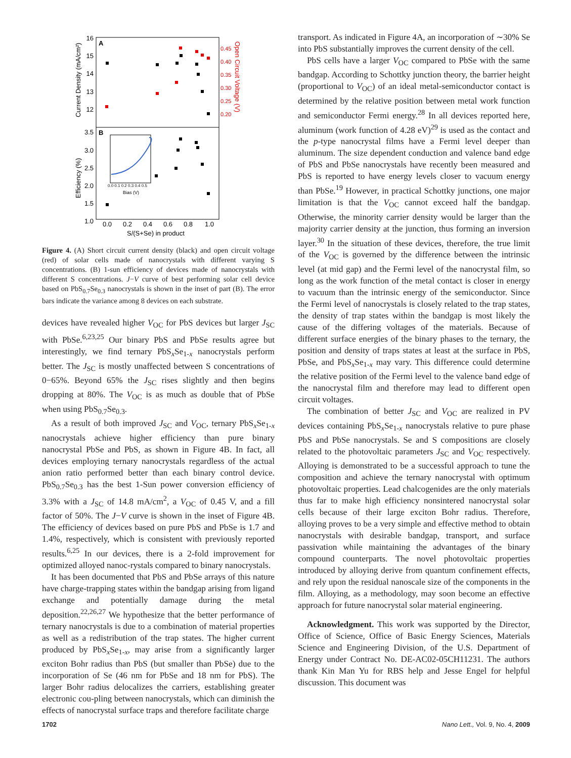A
B
16
15
14
13
12
3.5
3.0
2.5
2.0
1.5
1.0
0.45
0.40
0.35
0.30
0.25
0.20
0.0
0.2
0.4
0.6
0.8
1.0
S/(S+Se) in product
Current Density (mA/cm²)
Efficiency (%)
Open Circuit Voltage (V)
0.0 0.1 0.2 0.3 0.4 0.5
Bias (V)
Figure 4. (A) Short circuit current density (black) and open circuit voltage (red) of solar cells made of nanocrystals with different varying S concentrations. (B) 1-sun efficiency of devices made of nanocrystals with different S concentrations. J−V curve of best performing solar cell device based on PbS<sub>0.7</sub>Se<sub>0.3</sub> nanocrystals is shown in the inset of part (B). The error bars indicate the variance among 8 devices on each substrate.
devices have revealed higher V<sub>OC</sub> for PbS devices but larger J<sub>SC</sub> with PbSe.<sup>6,23,25</sup> Our binary PbS and PbSe results agree but interestingly, we find ternary PbS<sub>x</sub>Se<sub>1-x</sub> nanocrystals perform better. The J<sub>SC</sub> is mostly unaffected between S concentrations of 0−65%. Beyond 65% the J<sub>SC</sub> rises slightly and then begins dropping at 80%. The V<sub>OC</sub> is as much as double that of PbSe when using PbS<sub>0.7</sub>Se<sub>0.3</sub>.
As a result of both improved J<sub>SC</sub> and V<sub>OC</sub>, ternary PbS<sub>x</sub>Se<sub>1-x</sub> nanocrystals achieve higher efficiency than pure binary nanocrystal PbSe and PbS, as shown in Figure 4B. In fact, all devices employing ternary nanocrystals regardless of the actual anion ratio performed better than each binary control device. PbS<sub>0.7</sub>Se<sub>0.3</sub> has the best 1-Sun power conversion efficiency of 3.3% with a J<sub>SC</sub> of 14.8 mA/cm<sup>2</sup>, a V<sub>OC</sub> of 0.45 V, and a fill factor of 50%. The J−V curve is shown in the inset of Figure 4B. The efficiency of devices based on pure PbS and PbSe is 1.7 and 1.4%, respectively, which is consistent with previously reported results.<sup>6,25</sup> In our devices, there is a 2-fold improvement for optimized alloyed nanoc-rystals compared to binary nanocrystals.
It has been documented that PbS and PbSe arrays of this nature have charge-trapping states within the bandgap arising from ligand exchange and potentially damage during the metal deposition.<sup>22,26,27</sup> We hypothesize that the better performance of ternary nanocrystals is due to a combination of material properties as well as a redistribution of the trap states. The higher current produced by PbS<sub>x</sub>Se<sub>1-x</sub>, may arise from a significantly larger exciton Bohr radius than PbS (but smaller than PbSe) due to the incorporation of Se (46 nm for PbSe and 18 nm for PbS). The larger Bohr radius delocalizes the carriers, establishing greater electronic cou-pling between nanocrystals, which can diminish the effects of nanocrystal surface traps and therefore facilitate charge
transport. As indicated in Figure 4A, an incorporation of ∼30% Se into PbS substantially improves the current density of the cell.
PbS cells have a larger V<sub>OC</sub> compared to PbSe with the same bandgap. According to Schottky junction theory, the barrier height (proportional to V<sub>OC</sub>) of an ideal metal-semiconductor contact is determined by the relative position between metal work function and semiconductor Fermi energy.<sup>28</sup> In all devices reported here, aluminum (work function of 4.28 eV)<sup>29</sup> is used as the contact and the p-type nanocrystal films have a Fermi level deeper than aluminum. The size dependent conduction and valence band edge of PbS and PbSe nanocrystals have recently been measured and PbS is reported to have energy levels closer to vacuum energy than PbSe.<sup>19</sup> However, in practical Schottky junctions, one major limitation is that the V<sub>OC</sub> cannot exceed half the bandgap. Otherwise, the minority carrier density would be larger than the majority carrier density at the junction, thus forming an inversion layer.<sup>30</sup> In the situation of these devices, therefore, the true limit of the V<sub>OC</sub> is governed by the difference between the intrinsic level (at mid gap) and the Fermi level of the nanocrystal film, so long as the work function of the metal contact is closer in energy to vacuum than the intrinsic energy of the semiconductor. Since the Fermi level of nanocrystals is closely related to the trap states, the density of trap states within the bandgap is most likely the cause of the differing voltages of the materials. Because of different surface energies of the binary phases to the ternary, the position and density of traps states at least at the surface in PbS, PbSe, and PbS<sub>x</sub>Se<sub>1-x</sub> may vary. This difference could determine the relative position of the Fermi level to the valence band edge of the nanocrystal film and therefore may lead to different open circuit voltages.
The combination of better J<sub>SC</sub> and V<sub>OC</sub> are realized in PV devices containing PbS<sub>x</sub>Se<sub>1-x</sub> nanocrystals relative to pure phase PbS and PbSe nanocrystals. Se and S compositions are closely related to the photovoltaic parameters J<sub>SC</sub> and V<sub>OC</sub> respectively. Alloying is demonstrated to be a successful approach to tune the composition and achieve the ternary nanocrystal with optimum photovoltaic properties. Lead chalcogenides are the only materials thus far to make high efficiency nonsintered nanocrystal solar cells because of their large exciton Bohr radius. Therefore, alloying proves to be a very simple and effective method to obtain nanocrystals with desirable bandgap, transport, and surface passivation while maintaining the advantages of the binary compound counterparts. The novel photovoltaic properties introduced by alloying derive from quantum confinement effects, and rely upon the residual nanoscale size of the components in the film. Alloying, as a methodology, may soon become an effective approach for future nanocrystal solar material engineering.
Acknowledgment. This work was supported by the Director, Office of Science, Office of Basic Energy Sciences, Materials Science and Engineering Division, of the U.S. Department of Energy under Contract No. DE-AC02-05CH11231. The authors thank Kin Man Yu for RBS help and Jesse Engel for helpful discussion. This document was
1702 Nano Lett., Vol. 9, No. 4, 2009